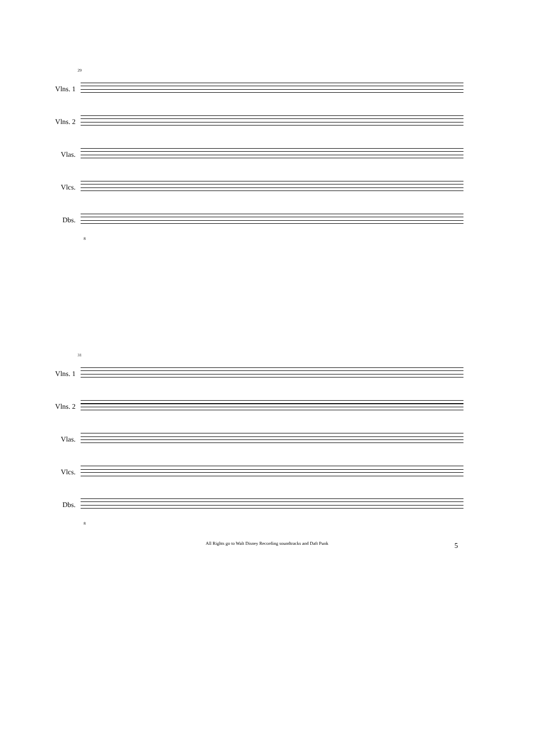29
Vlns. 1
Vlns. 2
Vlas.
Vlcs.
Dbs.
8
31
Vlns. 1
Vlns. 2
Vlas.
Vlcs.
Dbs.
8
All Rights go to Walt Disney Recording soundtracks and Daft Punk 5